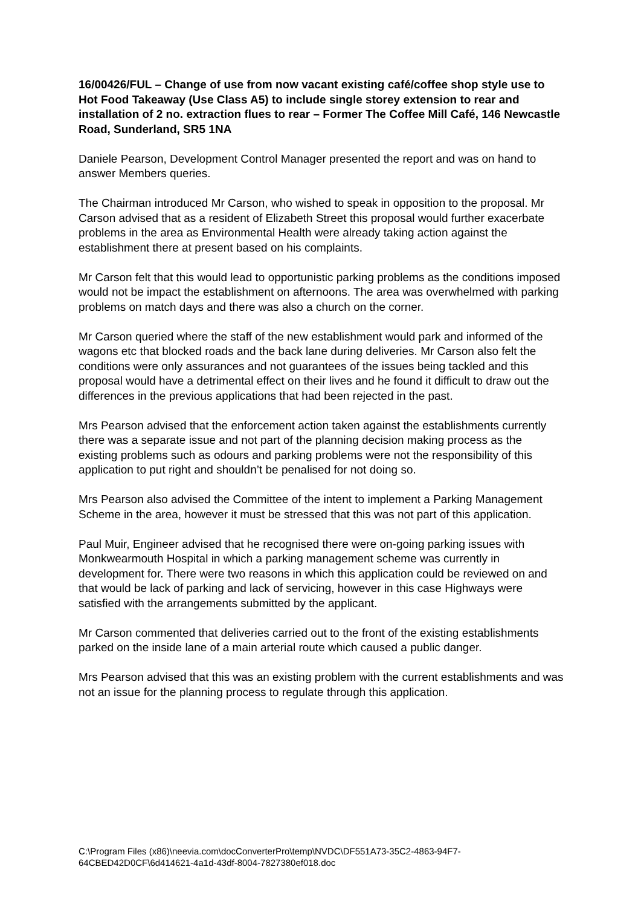16/00426/FUL – Change of use from now vacant existing café/coffee shop style use to Hot Food Takeaway (Use Class A5) to include single storey extension to rear and installation of 2 no. extraction flues to rear – Former The Coffee Mill Café, 146 Newcastle Road, Sunderland, SR5 1NA
Daniele Pearson, Development Control Manager presented the report and was on hand to answer Members queries.
The Chairman introduced Mr Carson, who wished to speak in opposition to the proposal. Mr Carson advised that as a resident of Elizabeth Street this proposal would further exacerbate problems in the area as Environmental Health were already taking action against the establishment there at present based on his complaints.
Mr Carson felt that this would lead to opportunistic parking problems as the conditions imposed would not be impact the establishment on afternoons. The area was overwhelmed with parking problems on match days and there was also a church on the corner.
Mr Carson queried where the staff of the new establishment would park and informed of the wagons etc that blocked roads and the back lane during deliveries. Mr Carson also felt the conditions were only assurances and not guarantees of the issues being tackled and this proposal would have a detrimental effect on their lives and he found it difficult to draw out the differences in the previous applications that had been rejected in the past.
Mrs Pearson advised that the enforcement action taken against the establishments currently there was a separate issue and not part of the planning decision making process as the existing problems such as odours and parking problems were not the responsibility of this application to put right and shouldn’t be penalised for not doing so.
Mrs Pearson also advised the Committee of the intent to implement a Parking Management Scheme in the area, however it must be stressed that this was not part of this application.
Paul Muir, Engineer advised that he recognised there were on-going parking issues with Monkwearmouth Hospital in which a parking management scheme was currently in development for. There were two reasons in which this application could be reviewed on and that would be lack of parking and lack of servicing, however in this case Highways were satisfied with the arrangements submitted by the applicant.
Mr Carson commented that deliveries carried out to the front of the existing establishments parked on the inside lane of a main arterial route which caused a public danger.
Mrs Pearson advised that this was an existing problem with the current establishments and was not an issue for the planning process to regulate through this application.
C:\Program Files (x86)\neevia.com\docConverterPro\temp\NVDC\DF551A73-35C2-4863-94F7-64CBED42D0CF\6d414621-4a1d-43df-8004-7827380ef018.doc